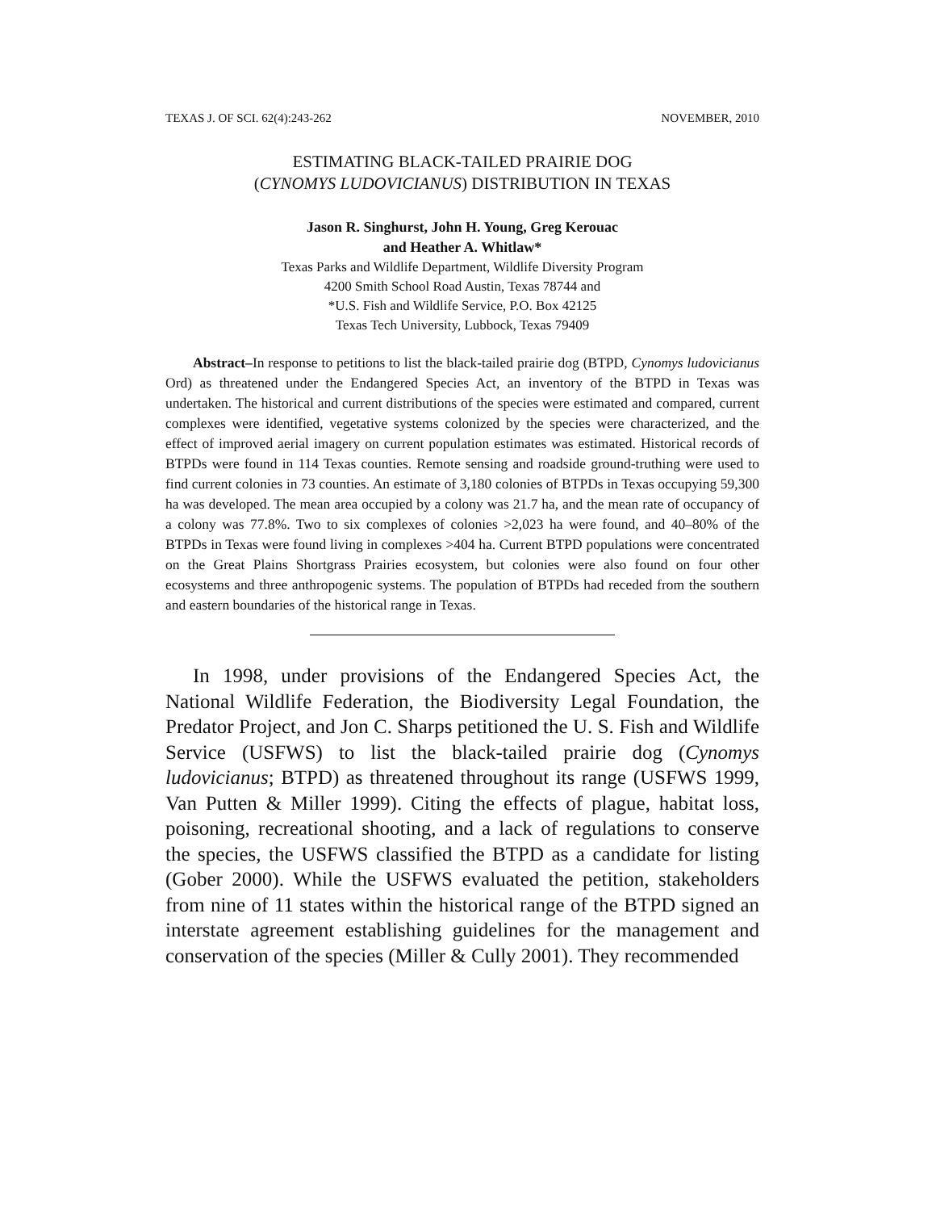TEXAS J. OF SCI. 62(4):243-262 NOVEMBER, 2010
ESTIMATING BLACK-TAILED PRAIRIE DOG
(CYNOMYS LUDOVICIANUS) DISTRIBUTION IN TEXAS
Jason R. Singhurst, John H. Young, Greg Kerouac
and Heather A. Whitlaw*
Texas Parks and Wildlife Department, Wildlife Diversity Program
4200 Smith School Road Austin, Texas 78744 and
*U.S. Fish and Wildlife Service, P.O. Box 42125
Texas Tech University, Lubbock, Texas 79409
Abstract–In response to petitions to list the black-tailed prairie dog (BTPD, Cynomys ludovicianus Ord) as threatened under the Endangered Species Act, an inventory of the BTPD in Texas was undertaken. The historical and current distributions of the species were estimated and compared, current complexes were identified, vegetative systems colonized by the species were characterized, and the effect of improved aerial imagery on current population estimates was estimated. Historical records of BTPDs were found in 114 Texas counties. Remote sensing and roadside ground-truthing were used to find current colonies in 73 counties. An estimate of 3,180 colonies of BTPDs in Texas occupying 59,300 ha was developed. The mean area occupied by a colony was 21.7 ha, and the mean rate of occupancy of a colony was 77.8%. Two to six complexes of colonies >2,023 ha were found, and 40–80% of the BTPDs in Texas were found living in complexes >404 ha. Current BTPD populations were concentrated on the Great Plains Shortgrass Prairies ecosystem, but colonies were also found on four other ecosystems and three anthropogenic systems. The population of BTPDs had receded from the southern and eastern boundaries of the historical range in Texas.
In 1998, under provisions of the Endangered Species Act, the National Wildlife Federation, the Biodiversity Legal Foundation, the Predator Project, and Jon C. Sharps petitioned the U. S. Fish and Wildlife Service (USFWS) to list the black-tailed prairie dog (Cynomys ludovicianus; BTPD) as threatened throughout its range (USFWS 1999, Van Putten & Miller 1999). Citing the effects of plague, habitat loss, poisoning, recreational shooting, and a lack of regulations to conserve the species, the USFWS classified the BTPD as a candidate for listing (Gober 2000). While the USFWS evaluated the petition, stakeholders from nine of 11 states within the historical range of the BTPD signed an interstate agreement establishing guidelines for the management and conservation of the species (Miller & Cully 2001). They recommended